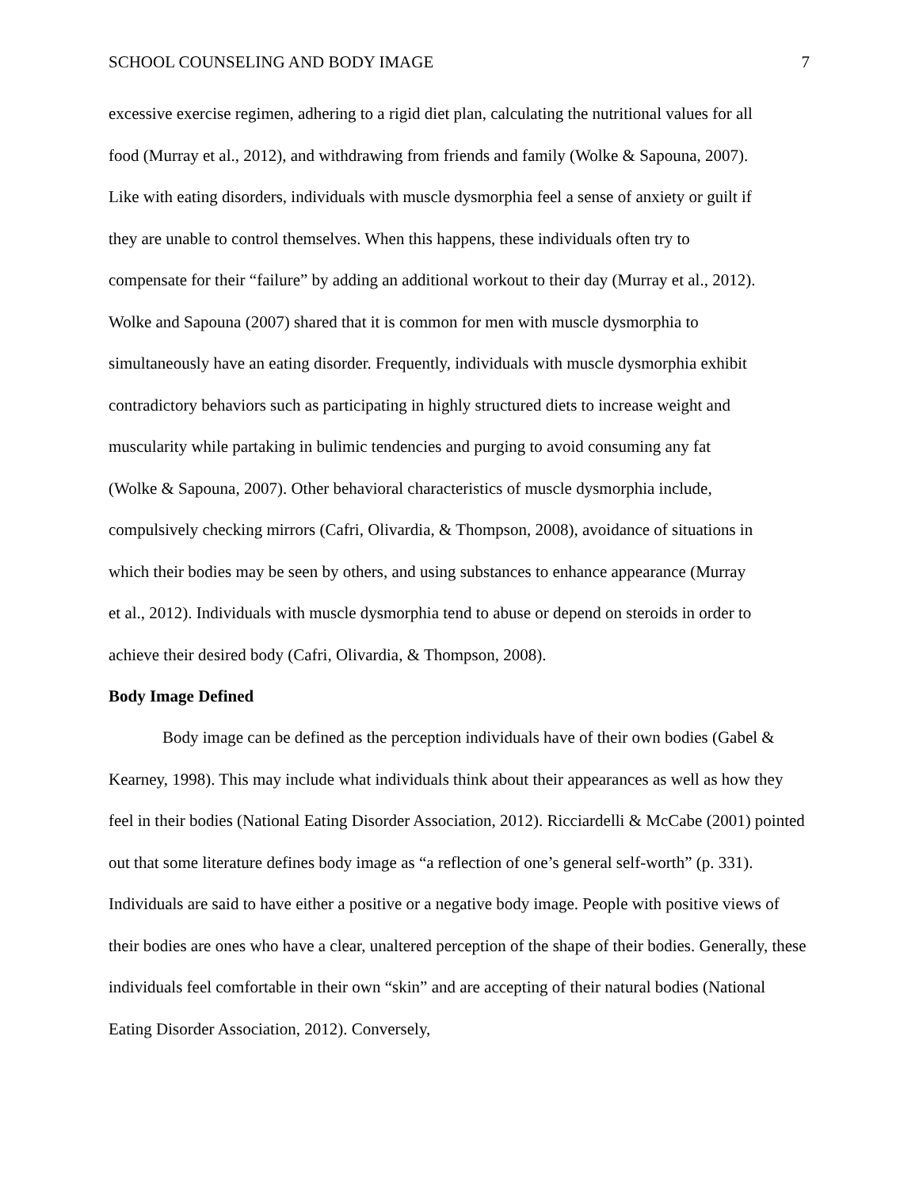SCHOOL COUNSELING AND BODY IMAGE 7
excessive exercise regimen, adhering to a rigid diet plan, calculating the nutritional values for all
food (Murray et al., 2012), and withdrawing from friends and family (Wolke & Sapouna, 2007).
Like with eating disorders, individuals with muscle dysmorphia feel a sense of anxiety or guilt if
they are unable to control themselves. When this happens, these individuals often try to
compensate for their “failure” by adding an additional workout to their day (Murray et al., 2012).
Wolke and Sapouna (2007) shared that it is common for men with muscle dysmorphia to
simultaneously have an eating disorder. Frequently, individuals with muscle dysmorphia exhibit
contradictory behaviors such as participating in highly structured diets to increase weight and
muscularity while partaking in bulimic tendencies and purging to avoid consuming any fat
(Wolke & Sapouna, 2007). Other behavioral characteristics of muscle dysmorphia include,
compulsively checking mirrors (Cafri, Olivardia, & Thompson, 2008), avoidance of situations in
which their bodies may be seen by others, and using substances to enhance appearance (Murray
et al., 2012). Individuals with muscle dysmorphia tend to abuse or depend on steroids in order to
achieve their desired body (Cafri, Olivardia, & Thompson, 2008).
Body Image Defined
Body image can be defined as the perception individuals have of their own bodies (Gabel & Kearney, 1998). This may include what individuals think about their appearances as well as how they feel in their bodies (National Eating Disorder Association, 2012). Ricciardelli & McCabe (2001) pointed out that some literature defines body image as “a reflection of one’s general self-worth” (p. 331). Individuals are said to have either a positive or a negative body image. People with positive views of their bodies are ones who have a clear, unaltered perception of the shape of their bodies. Generally, these individuals feel comfortable in their own “skin” and are accepting of their natural bodies (National Eating Disorder Association, 2012). Conversely,